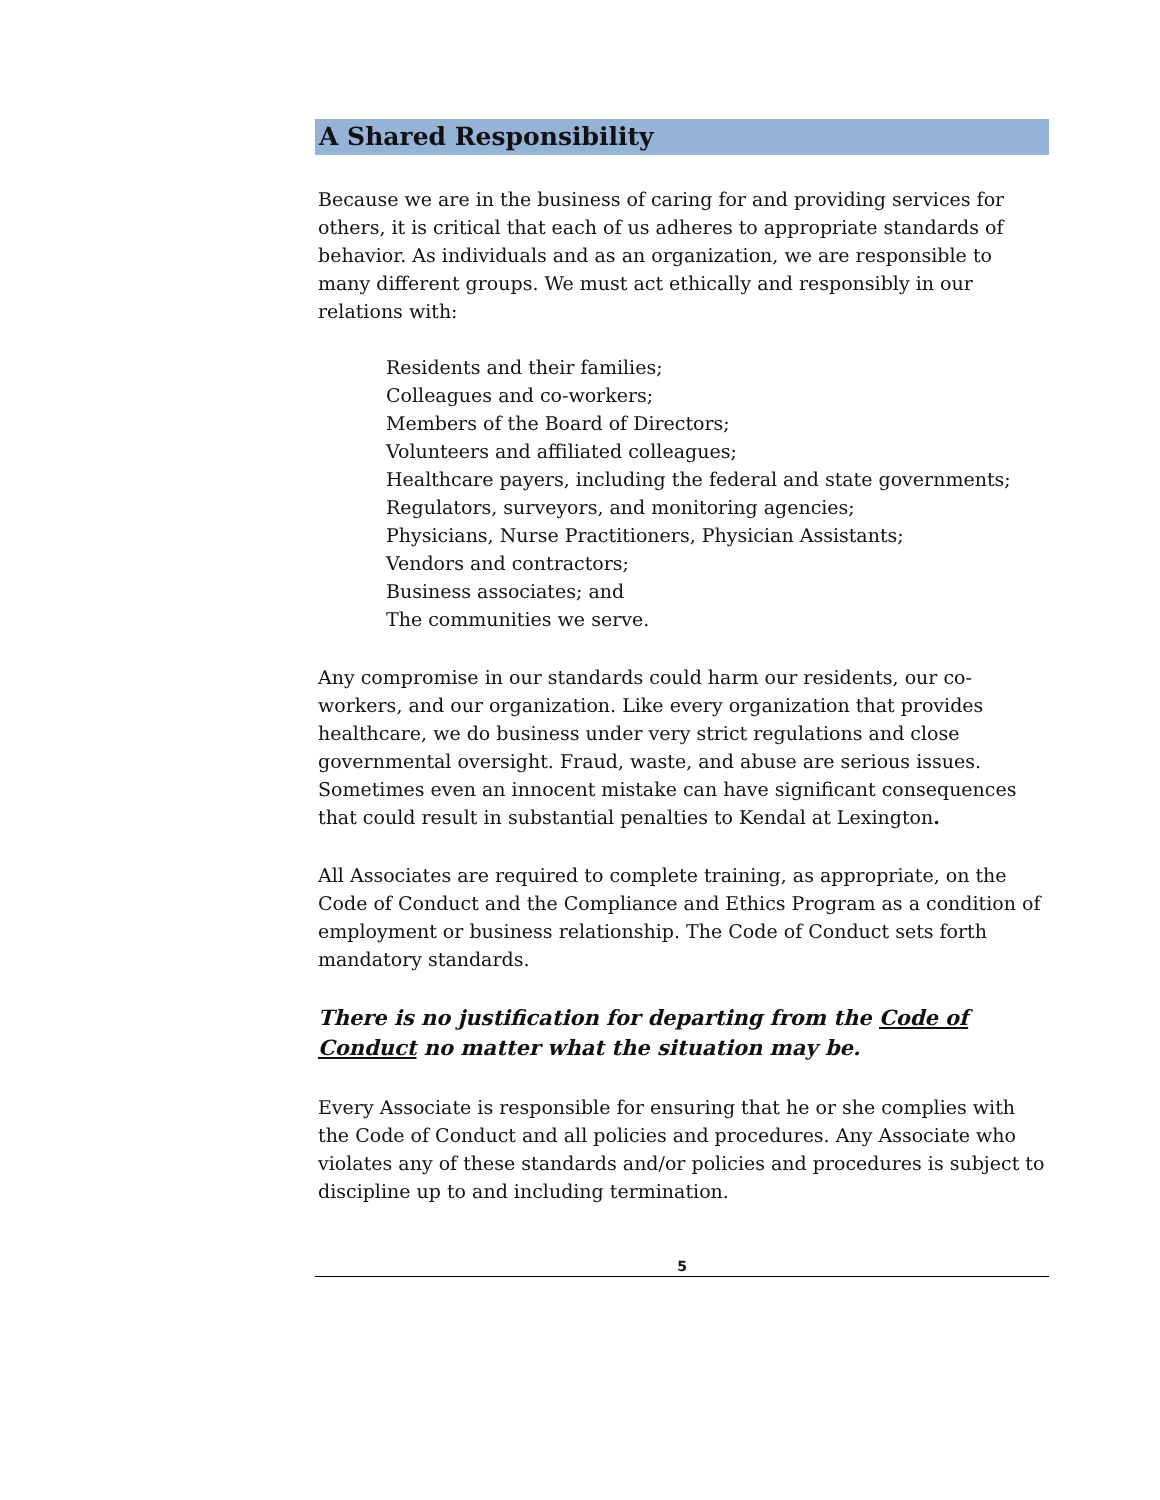A Shared Responsibility
Because we are in the business of caring for and providing services for others, it is critical that each of us adheres to appropriate standards of behavior. As individuals and as an organization, we are responsible to many different groups. We must act ethically and responsibly in our relations with:
Residents and their families;
Colleagues and co-workers;
Members of the Board of Directors;
Volunteers and affiliated colleagues;
Healthcare payers, including the federal and state governments;
Regulators, surveyors, and monitoring agencies;
Physicians, Nurse Practitioners, Physician Assistants;
Vendors and contractors;
Business associates; and
The communities we serve.
Any compromise in our standards could harm our residents, our co-workers, and our organization. Like every organization that provides healthcare, we do business under very strict regulations and close governmental oversight. Fraud, waste, and abuse are serious issues. Sometimes even an innocent mistake can have significant consequences that could result in substantial penalties to Kendal at Lexington.
All Associates are required to complete training, as appropriate, on the Code of Conduct and the Compliance and Ethics Program as a condition of employment or business relationship. The Code of Conduct sets forth mandatory standards.
There is no justification for departing from the Code of Conduct no matter what the situation may be.
Every Associate is responsible for ensuring that he or she complies with the Code of Conduct and all policies and procedures. Any Associate who violates any of these standards and/or policies and procedures is subject to discipline up to and including termination.
5